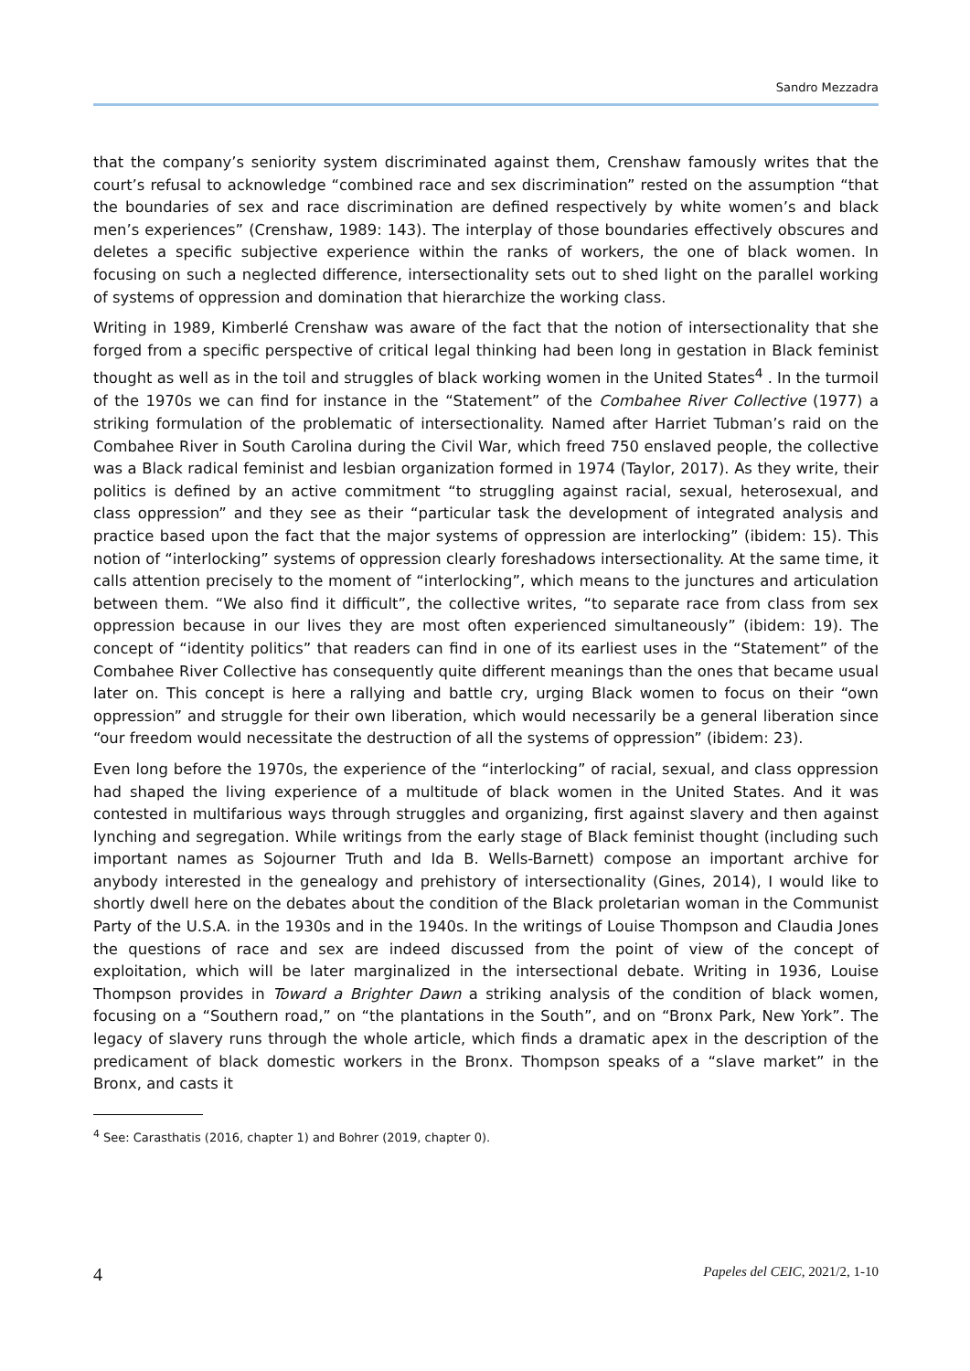Sandro Mezzadra
that the company’s seniority system discriminated against them, Crenshaw famously writes that the court’s refusal to acknowledge “combined race and sex discrimination” rested on the assumption “that the boundaries of sex and race discrimination are defined respectively by white women’s and black men’s experiences” (Crenshaw, 1989: 143). The interplay of those boundaries effectively obscures and deletes a specific subjective experience within the ranks of workers, the one of black women. In focusing on such a neglected difference, intersectionality sets out to shed light on the parallel working of systems of oppression and domination that hierarchize the working class.
Writing in 1989, Kimberlé Crenshaw was aware of the fact that the notion of intersectionality that she forged from a specific perspective of critical legal thinking had been long in gestation in Black feminist thought as well as in the toil and struggles of black working women in the United States<sup>4</sup> . In the turmoil of the 1970s we can find for instance in the “Statement” of the Combahee River Collective (1977) a striking formulation of the problematic of intersectionality. Named after Harriet Tubman’s raid on the Combahee River in South Carolina during the Civil War, which freed 750 enslaved people, the collective was a Black radical feminist and lesbian organization formed in 1974 (Taylor, 2017). As they write, their politics is defined by an active commitment “to struggling against racial, sexual, heterosexual, and class oppression” and they see as their “particular task the development of integrated analysis and practice based upon the fact that the major systems of oppression are interlocking” (ibidem: 15). This notion of “interlocking” systems of oppression clearly foreshadows intersectionality. At the same time, it calls attention precisely to the moment of “interlocking”, which means to the junctures and articulation between them. “We also find it difficult”, the collective writes, “to separate race from class from sex oppression because in our lives they are most often experienced simultaneously” (ibidem: 19). The concept of “identity politics” that readers can find in one of its earliest uses in the “Statement” of the Combahee River Collective has consequently quite different meanings than the ones that became usual later on. This concept is here a rallying and battle cry, urging Black women to focus on their “own oppression” and struggle for their own liberation, which would necessarily be a general liberation since “our freedom would necessitate the destruction of all the systems of oppression” (ibidem: 23).
Even long before the 1970s, the experience of the “interlocking” of racial, sexual, and class oppression had shaped the living experience of a multitude of black women in the United States. And it was contested in multifarious ways through struggles and organizing, first against slavery and then against lynching and segregation. While writings from the early stage of Black feminist thought (including such important names as Sojourner Truth and Ida B. Wells-Barnett) compose an important archive for anybody interested in the genealogy and prehistory of intersectionality (Gines, 2014), I would like to shortly dwell here on the debates about the condition of the Black proletarian woman in the Communist Party of the U.S.A. in the 1930s and in the 1940s. In the writings of Louise Thompson and Claudia Jones the questions of race and sex are indeed discussed from the point of view of the concept of exploitation, which will be later marginalized in the intersectional debate. Writing in 1936, Louise Thompson provides in Toward a Brighter Dawn a striking analysis of the condition of black women, focusing on a “Southern road,” on “the plantations in the South”, and on “Bronx Park, New York”. The legacy of slavery runs through the whole article, which finds a dramatic apex in the description of the predicament of black domestic workers in the Bronx. Thompson speaks of a “slave market” in the Bronx, and casts it
<sup>4</sup> See: Carasthatis (2016, chapter 1) and Bohrer (2019, chapter 0).
4 Papeles del CEIC, 2021/2, 1-10